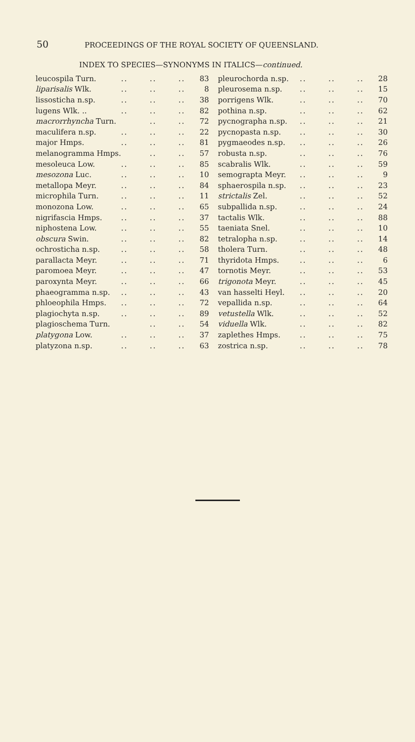50 PROCEEDINGS OF THE ROYAL SOCIETY OF QUEENSLAND.
INDEX TO SPECIES—SYNONYMS IN ITALICS—continued.
| leucospila Turn. | .. | .. | .. | 83 |
| liparisalis Wlk. | .. | .. | .. | 8 |
| lissosticha n.sp. | .. | .. | .. | 38 |
| lugens Wlk. .. | .. | .. | .. | 82 |
| macrorrhyncha Turn. | | .. | .. | 72 |
| maculifera n.sp. | .. | .. | .. | 22 |
| major Hmps. | .. | .. | .. | 81 |
| melanogramma Hmps. | | .. | .. | 57 |
| mesoleuca Low. | .. | .. | .. | 85 |
| mesozona Luc. | .. | .. | .. | 10 |
| metallopa Meyr. | .. | .. | .. | 84 |
| microphila Turn. | .. | .. | .. | 11 |
| monozona Low. | .. | .. | .. | 65 |
| nigrifascia Hmps. | .. | .. | .. | 37 |
| niphostena Low. | .. | .. | .. | 55 |
| obscura Swin. | .. | .. | .. | 82 |
| ochrosticha n.sp. | .. | .. | .. | 58 |
| parallacta Meyr. | .. | .. | .. | 71 |
| paromoea Meyr. | .. | .. | .. | 47 |
| paroxynta Meyr. | .. | .. | .. | 66 |
| phaeogramma n.sp. | .. | .. | .. | 43 |
| phloeophila Hmps. | .. | .. | .. | 72 |
| plagiochyta n.sp. | .. | .. | .. | 89 |
| plagioschema Turn. | | .. | .. | 54 |
| platygona Low. | .. | .. | .. | 37 |
| platyzona n.sp. | .. | .. | .. | 63 |
| pleurochorda n.sp. | .. | .. | .. | 28 |
| pleurosema n.sp. | .. | .. | .. | 15 |
| porrigens Wlk. | .. | .. | .. | 70 |
| pothina n.sp. | .. | .. | .. | 62 |
| pycnographa n.sp. | .. | .. | .. | 21 |
| pycnopasta n.sp. | .. | .. | .. | 30 |
| pygmaeodes n.sp. | .. | .. | .. | 26 |
| robusta n.sp. | .. | .. | .. | 76 |
| scabralis Wlk. | .. | .. | .. | 59 |
| semograpta Meyr. | .. | .. | .. | 9 |
| sphaerospila n.sp. | .. | .. | .. | 23 |
| strictalis Zel. | .. | .. | .. | 52 |
| subpallida n.sp. | .. | .. | .. | 24 |
| tactalis Wlk. | .. | .. | .. | 88 |
| taeniata Snel. | .. | .. | .. | 10 |
| tetralopha n.sp. | .. | .. | .. | 14 |
| tholera Turn. | .. | .. | .. | 48 |
| thyridota Hmps. | .. | .. | .. | 6 |
| tornotis Meyr. | .. | .. | .. | 53 |
| trigonota Meyr. | .. | .. | .. | 45 |
| van hasselti Heyl. | .. | .. | .. | 20 |
| vepallida n.sp. | .. | .. | .. | 64 |
| vetustella Wlk. | .. | .. | .. | 52 |
| viduella Wlk. | .. | .. | .. | 82 |
| zaplethes Hmps. | .. | .. | .. | 75 |
| zostrica n.sp. | .. | .. | .. | 78 |